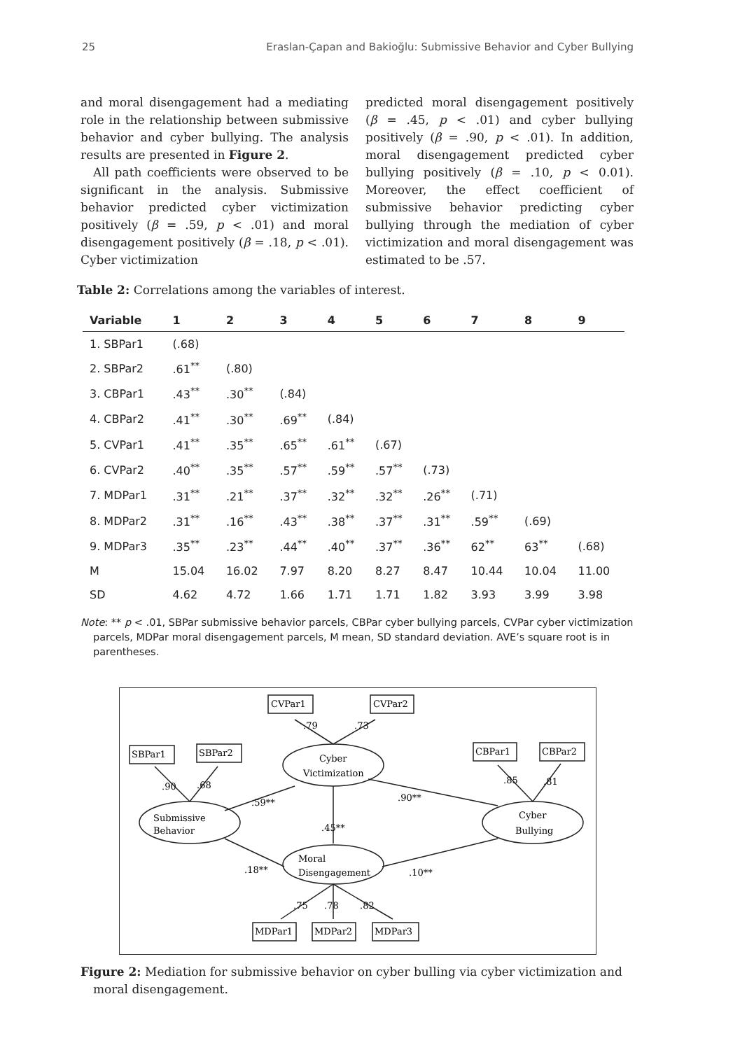25 Eraslan-Çapan and Bakioğlu: Submissive Behavior and Cyber Bullying
and moral disengagement had a mediating role in the relationship between submissive behavior and cyber bullying. The analysis results are presented in Figure 2.
All path coefficients were observed to be significant in the analysis. Submissive behavior predicted cyber victimization positively (β = .59, p < .01) and moral disengagement positively (β = .18, p < .01). Cyber victimization
predicted moral disengagement positively (β = .45, p < .01) and cyber bullying positively (β = .90, p < .01). In addition, moral disengagement predicted cyber bullying positively (β = .10, p < 0.01). Moreover, the effect coefficient of submissive behavior predicting cyber bullying through the mediation of cyber victimization and moral disengagement was estimated to be .57.
Table 2: Correlations among the variables of interest.
| Variable | 1 | 2 | 3 | 4 | 5 | 6 | 7 | 8 | 9 |
| --- | --- | --- | --- | --- | --- | --- | --- | --- | --- |
| 1. SBPar1 | (.68) | | | | | | | | |
| 2. SBPar2 | .61<sup>**</sup> | (.80) | | | | | | | |
| 3. CBPar1 | .43<sup>**</sup> | .30<sup>**</sup> | (.84) | | | | | | |
| 4. CBPar2 | .41<sup>**</sup> | .30<sup>**</sup> | .69<sup>**</sup> | (.84) | | | | | |
| 5. CVPar1 | .41<sup>**</sup> | .35<sup>**</sup> | .65<sup>**</sup> | .61<sup>**</sup> | (.67) | | | | |
| 6. CVPar2 | .40<sup>**</sup> | .35<sup>**</sup> | .57<sup>**</sup> | .59<sup>**</sup> | .57<sup>**</sup> | (.73) | | | |
| 7. MDPar1 | .31<sup>**</sup> | .21<sup>**</sup> | .37<sup>**</sup> | .32<sup>**</sup> | .32<sup>**</sup> | .26<sup>**</sup> | (.71) | | |
| 8. MDPar2 | .31<sup>**</sup> | .16<sup>**</sup> | .43<sup>**</sup> | .38<sup>**</sup> | .37<sup>**</sup> | .31<sup>**</sup> | .59<sup>**</sup> | (.69) | |
| 9. MDPar3 | .35<sup>**</sup> | .23<sup>**</sup> | .44<sup>**</sup> | .40<sup>**</sup> | .37<sup>**</sup> | .36<sup>**</sup> | 62<sup>**</sup> | 63<sup>**</sup> | (.68) |
| M | 15.04 | 16.02 | 7.97 | 8.20 | 8.27 | 8.47 | 10.44 | 10.04 | 11.00 |
| SD | 4.62 | 4.72 | 1.66 | 1.71 | 1.71 | 1.82 | 3.93 | 3.99 | 3.98 |
Note: ** p < .01, SBPar submissive behavior parcels, CBPar cyber bullying parcels, CVPar cyber victimization parcels, MDPar moral disengagement parcels, M mean, SD standard deviation. AVE’s square root is in parentheses.
CVPar1
CVPar2
SBPar1
SBPar2
CBPar1
CBPar2
MDPar1
MDPar2
MDPar3
Cyber
Victimization
Submissive
Behavior
Cyber
Bullying
Moral
Disengagement
.79
.73
.90
.68
.85
.81
.75
.78
.82
.59**
.90**
.45**
.18**
.10**
Figure 2: Mediation for submissive behavior on cyber bulling via cyber victimization and moral disengagement.